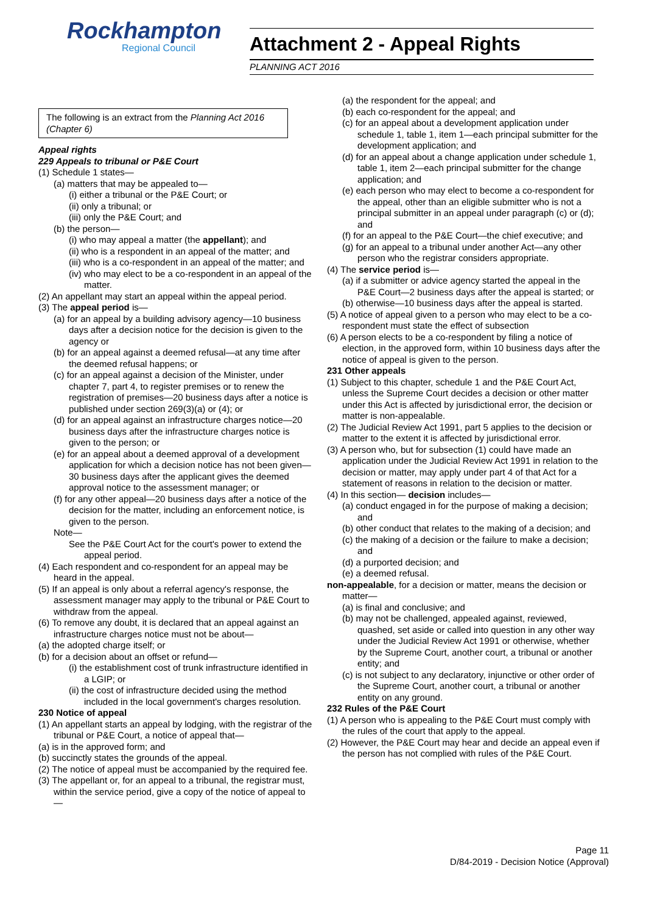Rockhampton
Regional Council
Attachment 2 - Appeal Rights
PLANNING ACT 2016
The following is an extract from the Planning Act 2016 (Chapter 6)
Appeal rights
229 Appeals to tribunal or P&E Court
(1) Schedule 1 states—
(a) matters that may be appealed to—
(i) either a tribunal or the P&E Court; or
(ii) only a tribunal; or
(iii) only the P&E Court; and
(b) the person—
(i) who may appeal a matter (the appellant); and
(ii) who is a respondent in an appeal of the matter; and
(iii) who is a co-respondent in an appeal of the matter; and
(iv) who may elect to be a co-respondent in an appeal of the matter.
(2) An appellant may start an appeal within the appeal period.
(3) The appeal period is—
(a) for an appeal by a building advisory agency—10 business days after a decision notice for the decision is given to the agency or
(b) for an appeal against a deemed refusal—at any time after the deemed refusal happens; or
(c) for an appeal against a decision of the Minister, under chapter 7, part 4, to register premises or to renew the registration of premises—20 business days after a notice is published under section 269(3)(a) or (4); or
(d) for an appeal against an infrastructure charges notice—20 business days after the infrastructure charges notice is given to the person; or
(e) for an appeal about a deemed approval of a development application for which a decision notice has not been given—30 business days after the applicant gives the deemed approval notice to the assessment manager; or
(f) for any other appeal—20 business days after a notice of the decision for the matter, including an enforcement notice, is given to the person.
Note—
See the P&E Court Act for the court's power to extend the appeal period.
(4) Each respondent and co-respondent for an appeal may be heard in the appeal.
(5) If an appeal is only about a referral agency's response, the assessment manager may apply to the tribunal or P&E Court to withdraw from the appeal.
(6) To remove any doubt, it is declared that an appeal against an infrastructure charges notice must not be about—
(a) the adopted charge itself; or
(b) for a decision about an offset or refund—
(i) the establishment cost of trunk infrastructure identified in a LGIP; or
(ii) the cost of infrastructure decided using the method included in the local government's charges resolution.
230 Notice of appeal
(1) An appellant starts an appeal by lodging, with the registrar of the tribunal or P&E Court, a notice of appeal that—
(a) is in the approved form; and
(b) succinctly states the grounds of the appeal.
(2) The notice of appeal must be accompanied by the required fee.
(3) The appellant or, for an appeal to a tribunal, the registrar must, within the service period, give a copy of the notice of appeal to—
(a) the respondent for the appeal; and
(b) each co-respondent for the appeal; and
(c) for an appeal about a development application under schedule 1, table 1, item 1—each principal submitter for the development application; and
(d) for an appeal about a change application under schedule 1, table 1, item 2—each principal submitter for the change application; and
(e) each person who may elect to become a co-respondent for the appeal, other than an eligible submitter who is not a principal submitter in an appeal under paragraph (c) or (d); and
(f) for an appeal to the P&E Court—the chief executive; and
(g) for an appeal to a tribunal under another Act—any other person who the registrar considers appropriate.
(4) The service period is—
(a) if a submitter or advice agency started the appeal in the P&E Court—2 business days after the appeal is started; or
(b) otherwise—10 business days after the appeal is started.
(5) A notice of appeal given to a person who may elect to be a co-respondent must state the effect of subsection
(6) A person elects to be a co-respondent by filing a notice of election, in the approved form, within 10 business days after the notice of appeal is given to the person.
231 Other appeals
(1) Subject to this chapter, schedule 1 and the P&E Court Act, unless the Supreme Court decides a decision or other matter under this Act is affected by jurisdictional error, the decision or matter is non-appealable.
(2) The Judicial Review Act 1991, part 5 applies to the decision or matter to the extent it is affected by jurisdictional error.
(3) A person who, but for subsection (1) could have made an application under the Judicial Review Act 1991 in relation to the decision or matter, may apply under part 4 of that Act for a statement of reasons in relation to the decision or matter.
(4) In this section— decision includes—
(a) conduct engaged in for the purpose of making a decision; and
(b) other conduct that relates to the making of a decision; and
(c) the making of a decision or the failure to make a decision; and
(d) a purported decision; and
(e) a deemed refusal.
non-appealable, for a decision or matter, means the decision or matter—
(a) is final and conclusive; and
(b) may not be challenged, appealed against, reviewed, quashed, set aside or called into question in any other way under the Judicial Review Act 1991 or otherwise, whether by the Supreme Court, another court, a tribunal or another entity; and
(c) is not subject to any declaratory, injunctive or other order of the Supreme Court, another court, a tribunal or another entity on any ground.
232 Rules of the P&E Court
(1) A person who is appealing to the P&E Court must comply with the rules of the court that apply to the appeal.
(2) However, the P&E Court may hear and decide an appeal even if the person has not complied with rules of the P&E Court.
Page 11
D/84-2019 - Decision Notice (Approval)